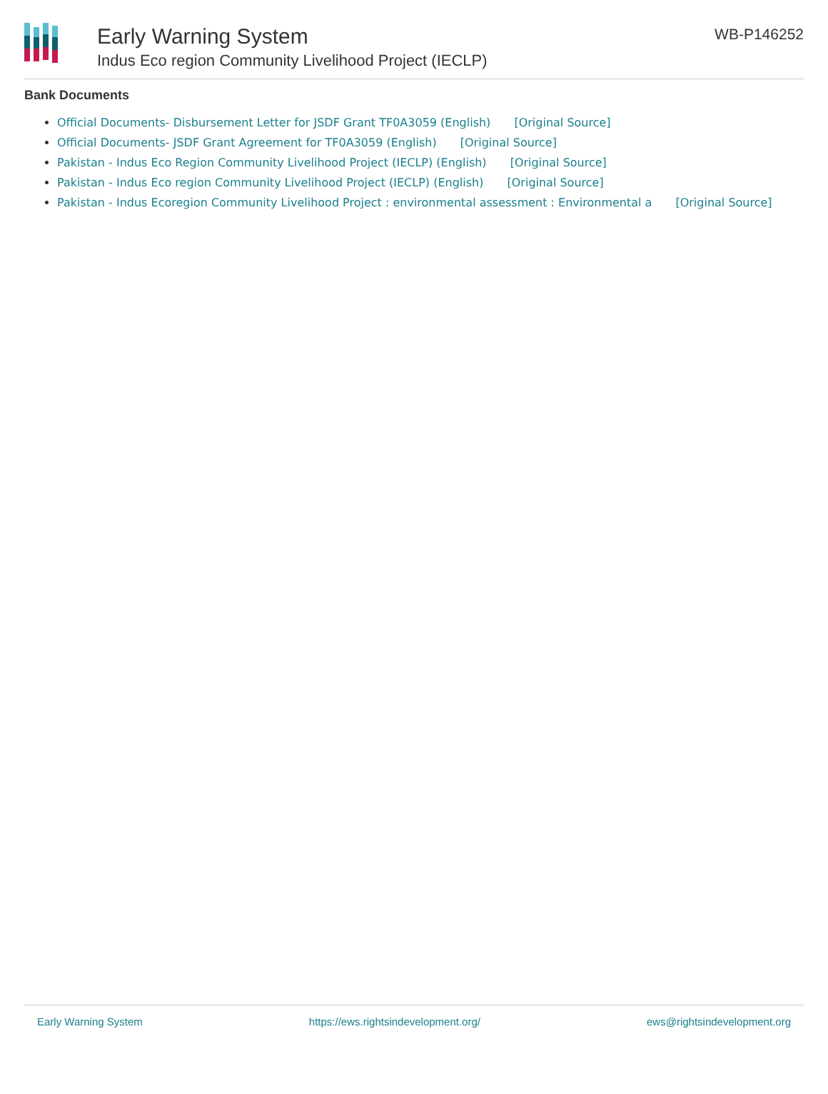Early Warning System
Indus Eco region Community Livelihood Project (IECLP)
WB-P146252
Bank Documents
Official Documents- Disbursement Letter for JSDF Grant TF0A3059 (English) [Original Source]
Official Documents- JSDF Grant Agreement for TF0A3059 (English) [Original Source]
Pakistan - Indus Eco Region Community Livelihood Project (IECLP) (English) [Original Source]
Pakistan - Indus Eco region Community Livelihood Project (IECLP) (English) [Original Source]
Pakistan - Indus Ecoregion Community Livelihood Project : environmental assessment : Environmental a [Original Source]
Early Warning System https://ews.rightsindevelopment.org/ ews@rightsindevelopment.org